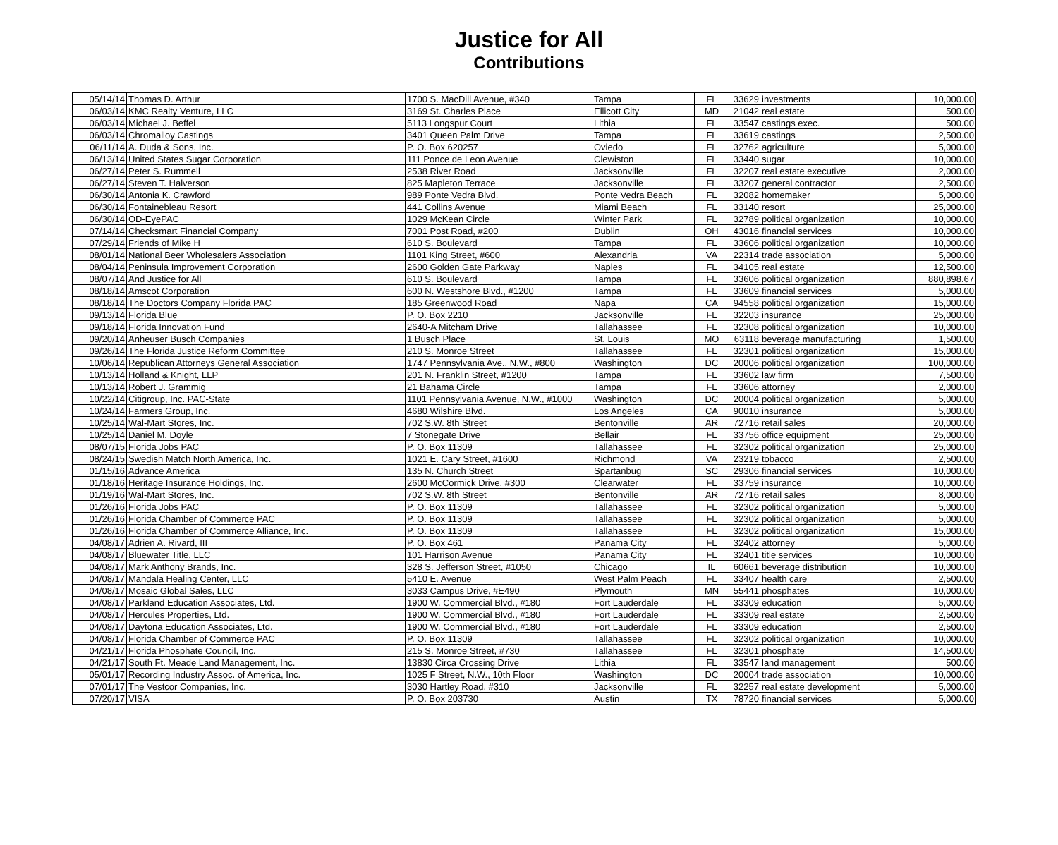Justice for All
Contributions
| 05/14/14 | Thomas D. Arthur | 1700 S. MacDill Avenue, #340 | Tampa | FL | 33629 | investments | 10,000.00 |
| 06/03/14 | KMC Realty Venture, LLC | 3169 St. Charles Place | Ellicott City | MD | 21042 | real estate | 500.00 |
| 06/03/14 | Michael J. Beffel | 5113 Longspur Court | Lithia | FL | 33547 | castings exec. | 500.00 |
| 06/03/14 | Chromalloy Castings | 3401 Queen Palm Drive | Tampa | FL | 33619 | castings | 2,500.00 |
| 06/11/14 | A. Duda & Sons, Inc. | P. O. Box 620257 | Oviedo | FL | 32762 | agriculture | 5,000.00 |
| 06/13/14 | United States Sugar Corporation | 111 Ponce de Leon Avenue | Clewiston | FL | 33440 | sugar | 10,000.00 |
| 06/27/14 | Peter S. Rummell | 2538 River Road | Jacksonville | FL | 32207 | real estate executive | 2,000.00 |
| 06/27/14 | Steven T. Halverson | 825 Mapleton Terrace | Jacksonville | FL | 33207 | general contractor | 2,500.00 |
| 06/30/14 | Antonia K. Crawford | 989 Ponte Vedra Blvd. | Ponte Vedra Beach | FL | 32082 | homemaker | 5,000.00 |
| 06/30/14 | Fontainebleau Resort | 441 Collins Avenue | Miami Beach | FL | 33140 | resort | 25,000.00 |
| 06/30/14 | OD-EyePAC | 1029 McKean Circle | Winter Park | FL | 32789 | political organization | 10,000.00 |
| 07/14/14 | Checksmart Financial Company | 7001 Post Road, #200 | Dublin | OH | 43016 | financial services | 10,000.00 |
| 07/29/14 | Friends of Mike H | 610 S. Boulevard | Tampa | FL | 33606 | political organization | 10,000.00 |
| 08/01/14 | National Beer Wholesalers Association | 1101 King Street, #600 | Alexandria | VA | 22314 | trade association | 5,000.00 |
| 08/04/14 | Peninsula Improvement Corporation | 2600 Golden Gate Parkway | Naples | FL | 34105 | real estate | 12,500.00 |
| 08/07/14 | And Justice for All | 610 S. Boulevard | Tampa | FL | 33606 | political organization | 880,898.67 |
| 08/18/14 | Amscot Corporation | 600 N. Westshore Blvd., #1200 | Tampa | FL | 33609 | financial services | 5,000.00 |
| 08/18/14 | The Doctors Company Florida PAC | 185 Greenwood Road | Napa | CA | 94558 | political organization | 15,000.00 |
| 09/13/14 | Florida Blue | P. O. Box 2210 | Jacksonville | FL | 32203 | insurance | 25,000.00 |
| 09/18/14 | Florida Innovation Fund | 2640-A Mitcham Drive | Tallahassee | FL | 32308 | political organization | 10,000.00 |
| 09/20/14 | Anheuser Busch Companies | 1 Busch Place | St. Louis | MO | 63118 | beverage manufacturing | 1,500.00 |
| 09/26/14 | The Florida Justice Reform Committee | 210 S. Monroe Street | Tallahassee | FL | 32301 | political organization | 15,000.00 |
| 10/06/14 | Republican Attorneys General Association | 1747 Pennsylvania Ave., N.W., #800 | Washington | DC | 20006 | political organization | 100,000.00 |
| 10/13/14 | Holland & Knight, LLP | 201 N. Franklin Street, #1200 | Tampa | FL | 33602 | law firm | 7,500.00 |
| 10/13/14 | Robert J. Grammig | 21 Bahama Circle | Tampa | FL | 33606 | attorney | 2,000.00 |
| 10/22/14 | Citigroup, Inc. PAC-State | 1101 Pennsylvania Avenue, N.W., #1000 | Washington | DC | 20004 | political organization | 5,000.00 |
| 10/24/14 | Farmers Group, Inc. | 4680 Wilshire Blvd. | Los Angeles | CA | 90010 | insurance | 5,000.00 |
| 10/25/14 | Wal-Mart Stores, Inc. | 702 S.W. 8th Street | Bentonville | AR | 72716 | retail sales | 20,000.00 |
| 10/25/14 | Daniel M. Doyle | 7 Stonegate Drive | Bellair | FL | 33756 | office equipment | 25,000.00 |
| 08/07/15 | Florida Jobs PAC | P. O. Box 11309 | Tallahassee | FL | 32302 | political organization | 25,000.00 |
| 08/24/15 | Swedish Match North America, Inc. | 1021 E. Cary Street, #1600 | Richmond | VA | 23219 | tobacco | 2,500.00 |
| 01/15/16 | Advance America | 135 N. Church Street | Spartanbug | SC | 29306 | financial services | 10,000.00 |
| 01/18/16 | Heritage Insurance Holdings, Inc. | 2600 McCormick Drive, #300 | Clearwater | FL | 33759 | insurance | 10,000.00 |
| 01/19/16 | Wal-Mart Stores, Inc. | 702 S.W. 8th Street | Bentonville | AR | 72716 | retail sales | 8,000.00 |
| 01/26/16 | Florida Jobs PAC | P. O. Box 11309 | Tallahassee | FL | 32302 | political organization | 5,000.00 |
| 01/26/16 | Florida Chamber of Commerce PAC | P. O. Box 11309 | Tallahassee | FL | 32302 | political organization | 5,000.00 |
| 01/26/16 | Florida Chamber of Commerce Alliance, Inc. | P. O. Box 11309 | Tallahassee | FL | 32302 | political organization | 15,000.00 |
| 04/08/17 | Adrien A. Rivard, III | P. O. Box 461 | Panama City | FL | 32402 | attorney | 5,000.00 |
| 04/08/17 | Bluewater Title, LLC | 101 Harrison Avenue | Panama City | FL | 32401 | title services | 10,000.00 |
| 04/08/17 | Mark Anthony Brands, Inc. | 328 S. Jefferson Street, #1050 | Chicago | IL | 60661 | beverage distribution | 10,000.00 |
| 04/08/17 | Mandala Healing Center, LLC | 5410 E. Avenue | West Palm Peach | FL | 33407 | health care | 2,500.00 |
| 04/08/17 | Mosaic Global Sales, LLC | 3033 Campus Drive, #E490 | Plymouth | MN | 55441 | phosphates | 10,000.00 |
| 04/08/17 | Parkland Education Associates, Ltd. | 1900 W. Commercial Blvd., #180 | Fort Lauderdale | FL | 33309 | education | 5,000.00 |
| 04/08/17 | Hercules Properties, Ltd. | 1900 W. Commercial Blvd., #180 | Fort Lauderdale | FL | 33309 | real estate | 2,500.00 |
| 04/08/17 | Daytona Education Associates, Ltd. | 1900 W. Commercial Blvd., #180 | Fort Lauderdale | FL | 33309 | education | 2,500.00 |
| 04/08/17 | Florida Chamber of Commerce PAC | P. O. Box 11309 | Tallahassee | FL | 32302 | political organization | 10,000.00 |
| 04/21/17 | Florida Phosphate Council, Inc. | 215 S. Monroe Street, #730 | Tallahassee | FL | 32301 | phosphate | 14,500.00 |
| 04/21/17 | South Ft. Meade Land Management, Inc. | 13830 Circa Crossing Drive | Lithia | FL | 33547 | land management | 500.00 |
| 05/01/17 | Recording Industry Assoc. of America, Inc. | 1025 F Street, N.W., 10th Floor | Washington | DC | 20004 | trade association | 10,000.00 |
| 07/01/17 | The Vestcor Companies, Inc. | 3030 Hartley Road, #310 | Jacksonville | FL | 32257 | real estate development | 5,000.00 |
| 07/20/17 | VISA | P. O. Box 203730 | Austin | TX | 78720 | financial services | 5,000.00 |